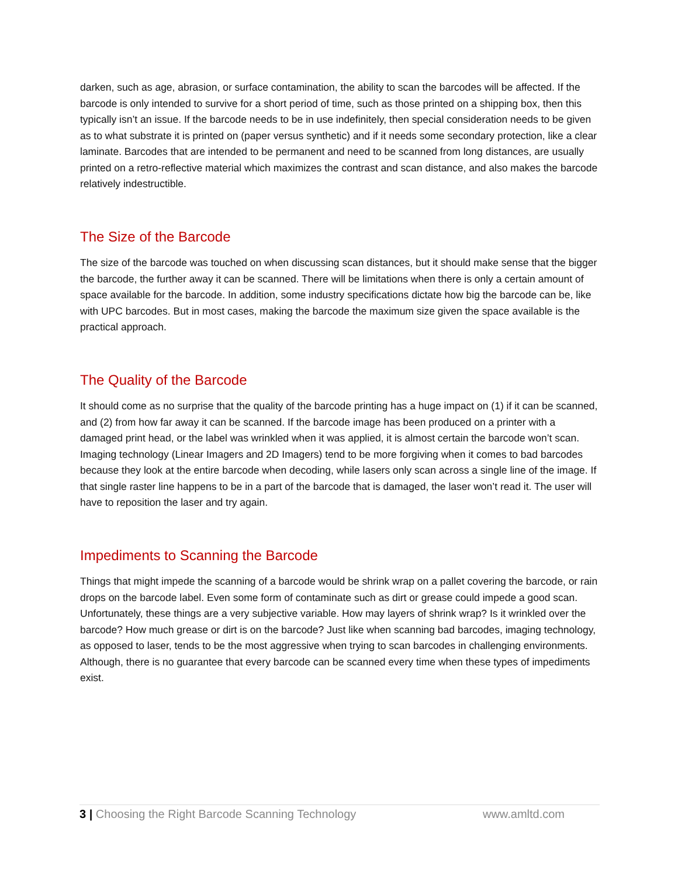darken, such as age, abrasion, or surface contamination, the ability to scan the barcodes will be affected. If the barcode is only intended to survive for a short period of time, such as those printed on a shipping box, then this typically isn’t an issue. If the barcode needs to be in use indefinitely, then special consideration needs to be given as to what substrate it is printed on (paper versus synthetic) and if it needs some secondary protection, like a clear laminate. Barcodes that are intended to be permanent and need to be scanned from long distances, are usually printed on a retro-reflective material which maximizes the contrast and scan distance, and also makes the barcode relatively indestructible.
The Size of the Barcode
The size of the barcode was touched on when discussing scan distances, but it should make sense that the bigger the barcode, the further away it can be scanned. There will be limitations when there is only a certain amount of space available for the barcode. In addition, some industry specifications dictate how big the barcode can be, like with UPC barcodes. But in most cases, making the barcode the maximum size given the space available is the practical approach.
The Quality of the Barcode
It should come as no surprise that the quality of the barcode printing has a huge impact on (1) if it can be scanned, and (2) from how far away it can be scanned. If the barcode image has been produced on a printer with a damaged print head, or the label was wrinkled when it was applied, it is almost certain the barcode won’t scan. Imaging technology (Linear Imagers and 2D Imagers) tend to be more forgiving when it comes to bad barcodes because they look at the entire barcode when decoding, while lasers only scan across a single line of the image. If that single raster line happens to be in a part of the barcode that is damaged, the laser won’t read it. The user will have to reposition the laser and try again.
Impediments to Scanning the Barcode
Things that might impede the scanning of a barcode would be shrink wrap on a pallet covering the barcode, or rain drops on the barcode label. Even some form of contaminate such as dirt or grease could impede a good scan. Unfortunately, these things are a very subjective variable. How may layers of shrink wrap? Is it wrinkled over the barcode? How much grease or dirt is on the barcode? Just like when scanning bad barcodes, imaging technology, as opposed to laser, tends to be the most aggressive when trying to scan barcodes in challenging environments. Although, there is no guarantee that every barcode can be scanned every time when these types of impediments exist.
3 | Choosing the Right Barcode Scanning Technology www.amltd.com